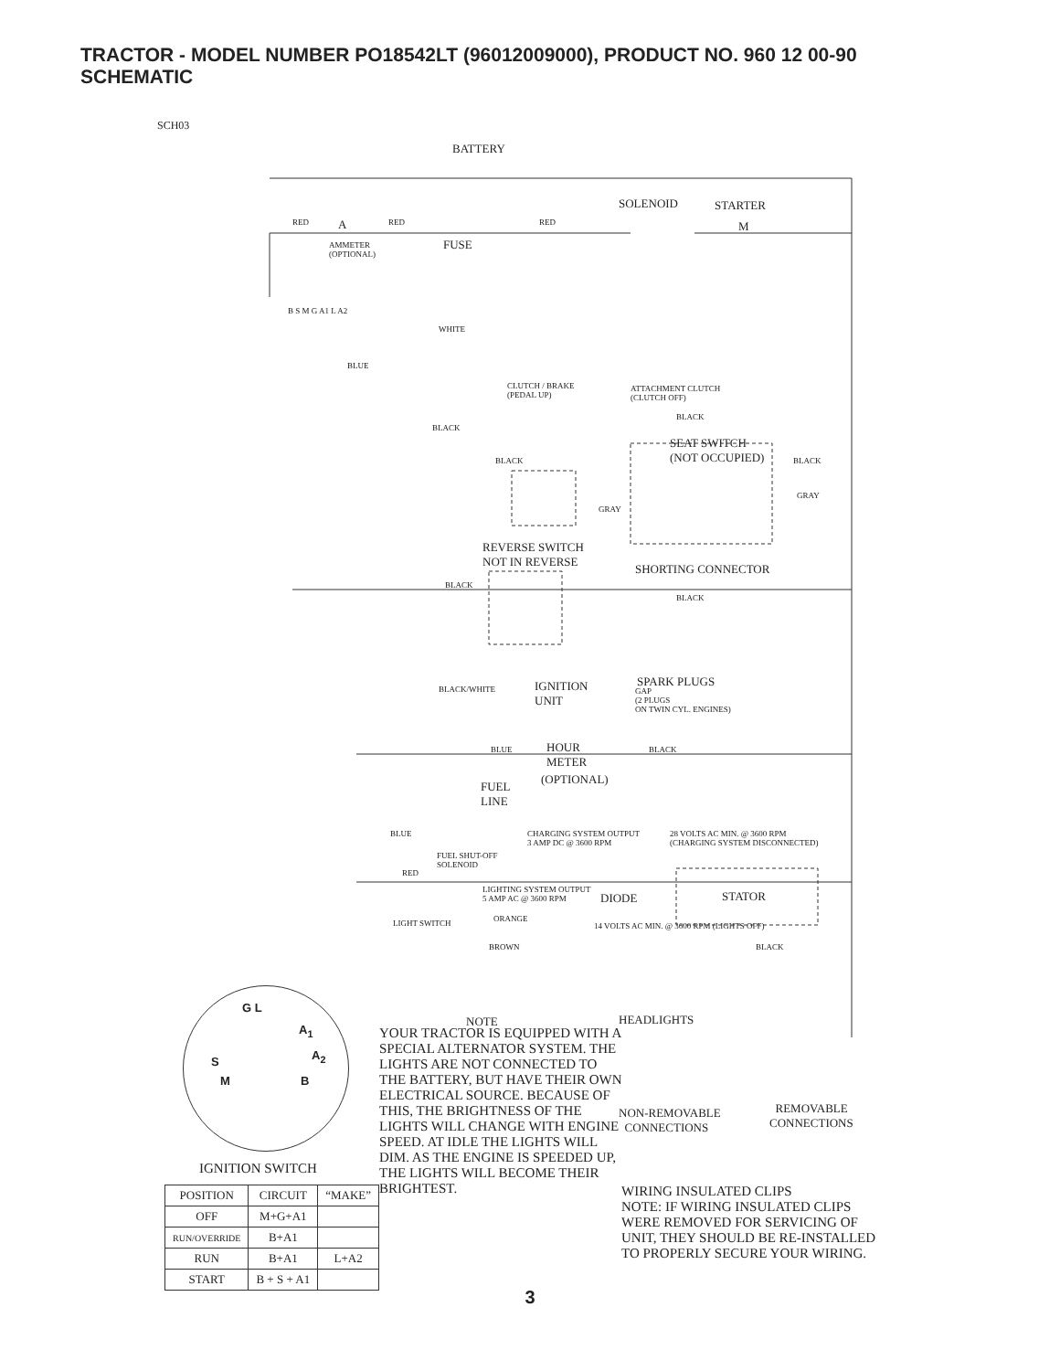TRACTOR - MODEL NUMBER PO18542LT (96012009000), PRODUCT NO. 960 12 00-90
SCHEMATIC
SCH03
BATTERY
RED RED RED A
AMMETER
(OPTIONAL)
FUSE
SOLENOID STARTER
M
B S M G A1 L A2
WHITE
BLUE
CLUTCH / BRAKE
(PEDAL UP)
ATTACHMENT CLUTCH
(CLUTCH OFF)
BLACK
BLACK
SEAT SWITCH
(NOT OCCUPIED) BLACK BLACK
GRAY
GRAY
REVERSE SWITCH
NOT IN REVERSE
SHORTING CONNECTOR
BLACK
BLACK
SPARK PLUGS
BLACK/WHITE IGNITION
UNIT
GAP
(2 PLUGS
ON TWIN CYL. ENGINES)
BLUE HOUR
METER
BLACK
(OPTIONAL)
FUEL
LINE
BLUE CHARGING SYSTEM OUTPUT
3 AMP DC @ 3600 RPM
28 VOLTS AC MIN. @ 3600 RPM
(CHARGING SYSTEM DISCONNECTED)
FUEL SHUT-OFF
SOLENOID
RED
LIGHTING SYSTEM OUTPUT
5 AMP AC @ 3600 RPM DIODE STATOR
ORANGE LIGHT SWITCH 14 VOLTS AC MIN. @ 3600 RPM (LIGHTS OFF)
BROWN BLACK
HEADLIGHTS NOTE
NON-REMOVABLE
CONNECTIONS
REMOVABLE
CONNECTIONS
G L
A<sub>1</sub>
S A<sub>2</sub>
M B
YOUR TRACTOR IS EQUIPPED WITH A SPECIAL ALTERNATOR SYSTEM. THE LIGHTS ARE NOT CONNECTED TO THE BATTERY, BUT HAVE THEIR OWN ELECTRICAL SOURCE. BECAUSE OF THIS, THE BRIGHTNESS OF THE LIGHTS WILL CHANGE WITH ENGINE SPEED. AT IDLE THE LIGHTS WILL DIM. AS THE ENGINE IS SPEEDED UP, THE LIGHTS WILL BECOME THEIR BRIGHTEST.
WIRING INSULATED CLIPS
NOTE: IF WIRING INSULATED CLIPS
WERE REMOVED FOR SERVICING OF
UNIT, THEY SHOULD BE RE-INSTALLED
TO PROPERLY SECURE YOUR WIRING.
IGNITION SWITCH
| POSITION | CIRCUIT | “MAKE” |
| --- | --- | --- |
| OFF | M+G+A1 | |
| RUN/OVERRIDE | B+A1 | |
| RUN | B+A1 | L+A2 |
| START | B + S + A1 | |
3